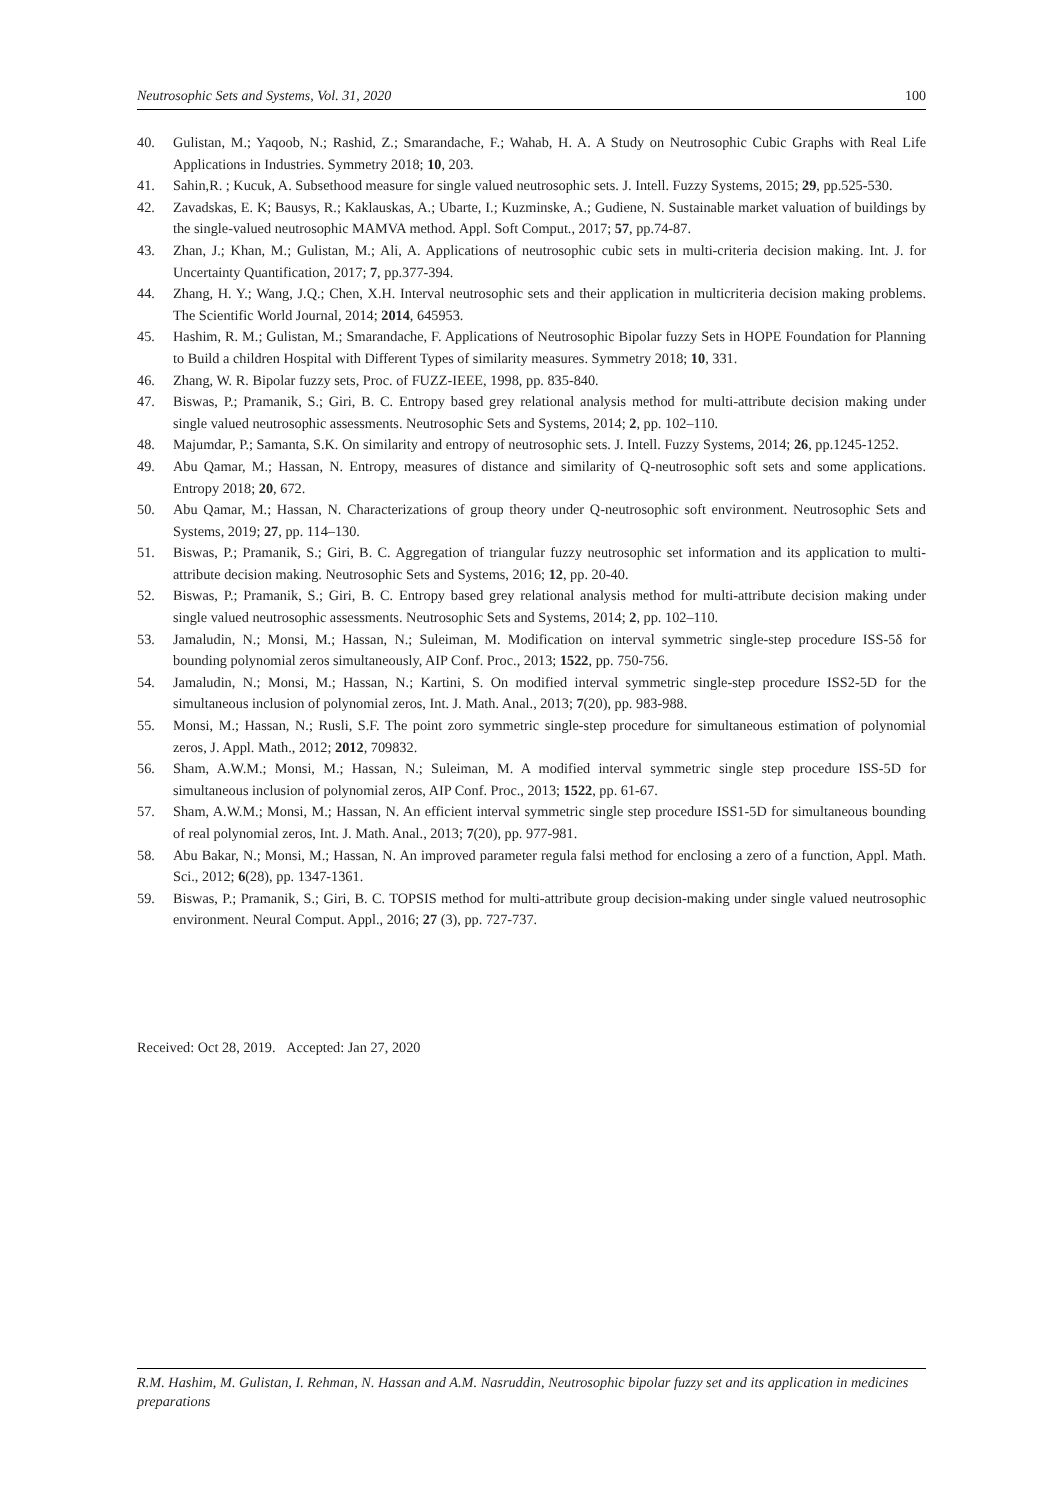Neutrosophic Sets and Systems, Vol. 31, 2020 100
40. Gulistan, M.; Yaqoob, N.; Rashid, Z.; Smarandache, F.; Wahab, H. A. A Study on Neutrosophic Cubic Graphs with Real Life Applications in Industries. Symmetry 2018; 10, 203.
41. Sahin,R. ; Kucuk, A. Subsethood measure for single valued neutrosophic sets. J. Intell. Fuzzy Systems, 2015; 29, pp.525-530.
42. Zavadskas, E. K; Bausys, R.; Kaklauskas, A.; Ubarte, I.; Kuzminske, A.; Gudiene, N. Sustainable market valuation of buildings by the single-valued neutrosophic MAMVA method. Appl. Soft Comput., 2017; 57, pp.74-87.
43. Zhan, J.; Khan, M.; Gulistan, M.; Ali, A. Applications of neutrosophic cubic sets in multi-criteria decision making. Int. J. for Uncertainty Quantification, 2017; 7, pp.377-394.
44. Zhang, H. Y.; Wang, J.Q.; Chen, X.H. Interval neutrosophic sets and their application in multicriteria decision making problems. The Scientific World Journal, 2014; 2014, 645953.
45. Hashim, R. M.; Gulistan, M.; Smarandache, F. Applications of Neutrosophic Bipolar fuzzy Sets in HOPE Foundation for Planning to Build a children Hospital with Different Types of similarity measures. Symmetry 2018; 10, 331.
46. Zhang, W. R. Bipolar fuzzy sets, Proc. of FUZZ-IEEE, 1998, pp. 835-840.
47. Biswas, P.; Pramanik, S.; Giri, B. C. Entropy based grey relational analysis method for multi-attribute decision making under single valued neutrosophic assessments. Neutrosophic Sets and Systems, 2014; 2, pp. 102–110.
48. Majumdar, P.; Samanta, S.K. On similarity and entropy of neutrosophic sets. J. Intell. Fuzzy Systems, 2014; 26, pp.1245-1252.
49. Abu Qamar, M.; Hassan, N. Entropy, measures of distance and similarity of Q-neutrosophic soft sets and some applications. Entropy 2018; 20, 672.
50. Abu Qamar, M.; Hassan, N. Characterizations of group theory under Q-neutrosophic soft environment. Neutrosophic Sets and Systems, 2019; 27, pp. 114–130.
51. Biswas, P.; Pramanik, S.; Giri, B. C. Aggregation of triangular fuzzy neutrosophic set information and its application to multi-attribute decision making. Neutrosophic Sets and Systems, 2016; 12, pp. 20-40.
52. Biswas, P.; Pramanik, S.; Giri, B. C. Entropy based grey relational analysis method for multi-attribute decision making under single valued neutrosophic assessments. Neutrosophic Sets and Systems, 2014; 2, pp. 102–110.
53. Jamaludin, N.; Monsi, M.; Hassan, N.; Suleiman, M. Modification on interval symmetric single-step procedure ISS-5δ for bounding polynomial zeros simultaneously, AIP Conf. Proc., 2013; 1522, pp. 750-756.
54. Jamaludin, N.; Monsi, M.; Hassan, N.; Kartini, S. On modified interval symmetric single-step procedure ISS2-5D for the simultaneous inclusion of polynomial zeros, Int. J. Math. Anal., 2013; 7(20), pp. 983-988.
55. Monsi, M.; Hassan, N.; Rusli, S.F. The point zoro symmetric single-step procedure for simultaneous estimation of polynomial zeros, J. Appl. Math., 2012; 2012, 709832.
56. Sham, A.W.M.; Monsi, M.; Hassan, N.; Suleiman, M. A modified interval symmetric single step procedure ISS-5D for simultaneous inclusion of polynomial zeros, AIP Conf. Proc., 2013; 1522, pp. 61-67.
57. Sham, A.W.M.; Monsi, M.; Hassan, N. An efficient interval symmetric single step procedure ISS1-5D for simultaneous bounding of real polynomial zeros, Int. J. Math. Anal., 2013; 7(20), pp. 977-981.
58. Abu Bakar, N.; Monsi, M.; Hassan, N. An improved parameter regula falsi method for enclosing a zero of a function, Appl. Math. Sci., 2012; 6(28), pp. 1347-1361.
59. Biswas, P.; Pramanik, S.; Giri, B. C. TOPSIS method for multi-attribute group decision-making under single valued neutrosophic environment. Neural Comput. Appl., 2016; 27 (3), pp. 727-737.
Received: Oct 28, 2019. Accepted: Jan 27, 2020
R.M. Hashim, M. Gulistan, I. Rehman, N. Hassan and A.M. Nasruddin, Neutrosophic bipolar fuzzy set and its application in medicines preparations